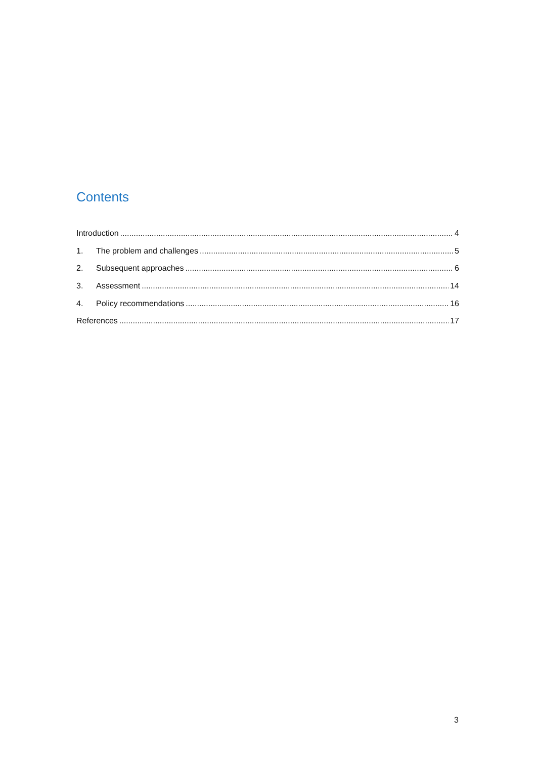Contents
Introduction 4
1. The problem and challenges 5
2. Subsequent approaches 6
3. Assessment 14
4. Policy recommendations 16
References 17
3